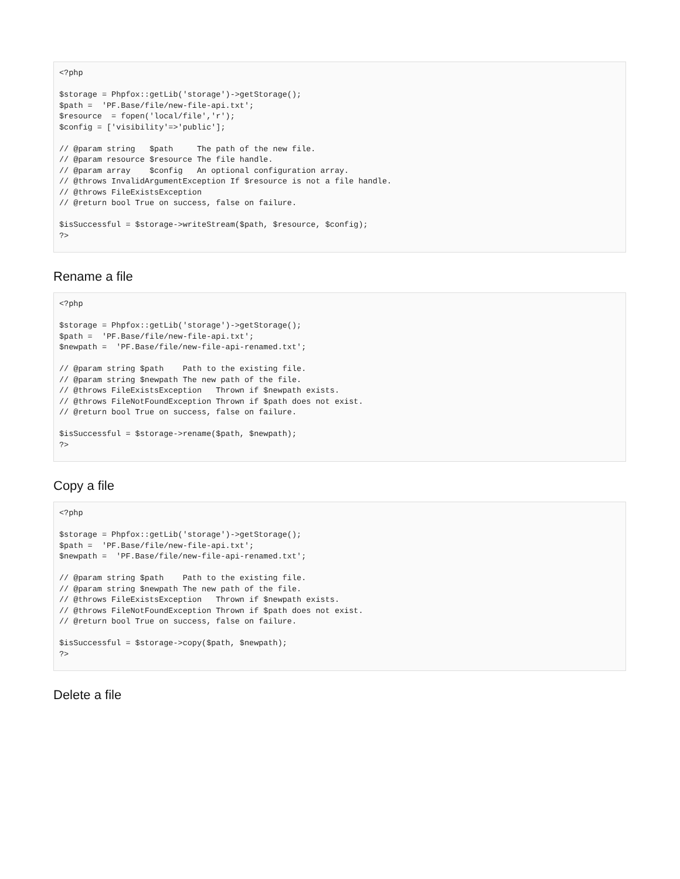<?php

$storage = Phpfox::getLib('storage')->getStorage();
$path =  'PF.Base/file/new-file-api.txt';
$resource  = fopen('local/file','r');
$config = ['visibility'=>'public'];

// @param string   $path     The path of the new file.
// @param resource $resource The file handle.
// @param array    $config   An optional configuration array.
// @throws InvalidArgumentException If $resource is not a file handle.
// @throws FileExistsException
// @return bool True on success, false on failure.

$isSuccessful = $storage->writeStream($path, $resource, $config);
?>
Rename a file
<?php

$storage = Phpfox::getLib('storage')->getStorage();
$path =  'PF.Base/file/new-file-api.txt';
$newpath =  'PF.Base/file/new-file-api-renamed.txt';

// @param string $path    Path to the existing file.
// @param string $newpath The new path of the file.
// @throws FileExistsException   Thrown if $newpath exists.
// @throws FileNotFoundException Thrown if $path does not exist.
// @return bool True on success, false on failure.

$isSuccessful = $storage->rename($path, $newpath);
?>
Copy a file
<?php

$storage = Phpfox::getLib('storage')->getStorage();
$path =  'PF.Base/file/new-file-api.txt';
$newpath =  'PF.Base/file/new-file-api-renamed.txt';

// @param string $path    Path to the existing file.
// @param string $newpath The new path of the file.
// @throws FileExistsException   Thrown if $newpath exists.
// @throws FileNotFoundException Thrown if $path does not exist.
// @return bool True on success, false on failure.

$isSuccessful = $storage->copy($path, $newpath);
?>
Delete a file